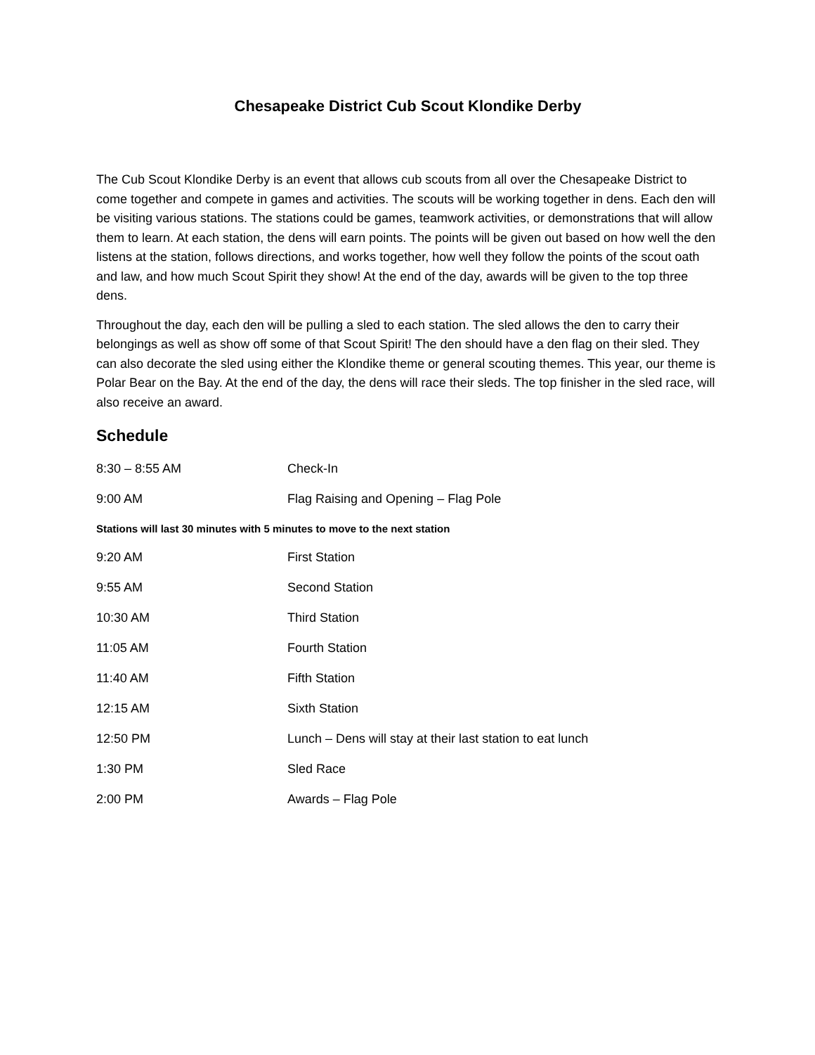Chesapeake District Cub Scout Klondike Derby
The Cub Scout Klondike Derby is an event that allows cub scouts from all over the Chesapeake District to come together and compete in games and activities. The scouts will be working together in dens. Each den will be visiting various stations. The stations could be games, teamwork activities, or demonstrations that will allow them to learn. At each station, the dens will earn points. The points will be given out based on how well the den listens at the station, follows directions, and works together, how well they follow the points of the scout oath and law, and how much Scout Spirit they show! At the end of the day, awards will be given to the top three dens.
Throughout the day, each den will be pulling a sled to each station. The sled allows the den to carry their belongings as well as show off some of that Scout Spirit! The den should have a den flag on their sled. They can also decorate the sled using either the Klondike theme or general scouting themes. This year, our theme is Polar Bear on the Bay. At the end of the day, the dens will race their sleds. The top finisher in the sled race, will also receive an award.
Schedule
| 8:30 – 8:55 AM | Check-In |
| 9:00 AM | Flag Raising and Opening – Flag Pole |
| Stations will last 30 minutes with 5 minutes to move to the next station | |
| 9:20 AM | First Station |
| 9:55 AM | Second Station |
| 10:30 AM | Third Station |
| 11:05 AM | Fourth Station |
| 11:40 AM | Fifth Station |
| 12:15 AM | Sixth Station |
| 12:50 PM | Lunch – Dens will stay at their last station to eat lunch |
| 1:30 PM | Sled Race |
| 2:00 PM | Awards – Flag Pole |